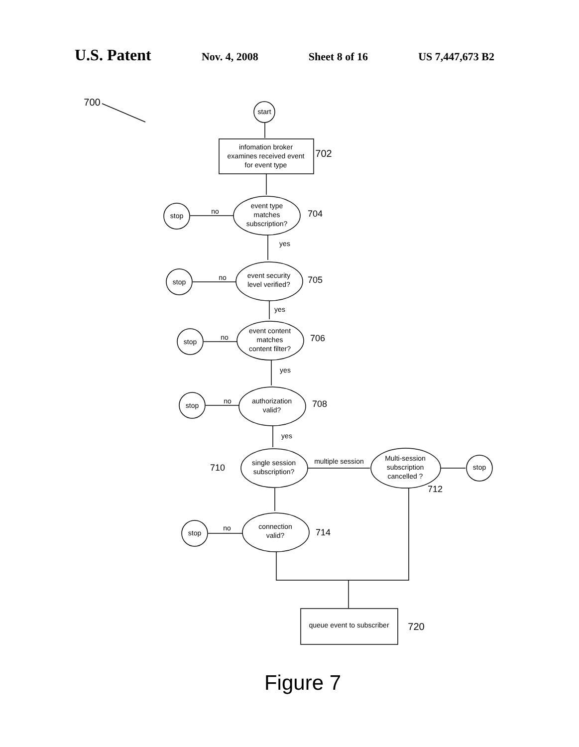U.S. Patent Nov. 4, 2008 Sheet 8 of 16 US 7,447,673 B2
700
start
infomation broker
examines received event
for event type
702
event type
matches
subscription?
stop
no
704
yes
event security
level verified?
stop
no
705
yes
event content
matches
content filter?
stop
no
706
yes
authorization
valid?
stop
no
708
yes
single session
subscription?
710
multiple session
Multi-session
subscription
cancelled ?
stop
712
connection
valid?
stop
no
714
queue event to subscriber
720
Figure 7